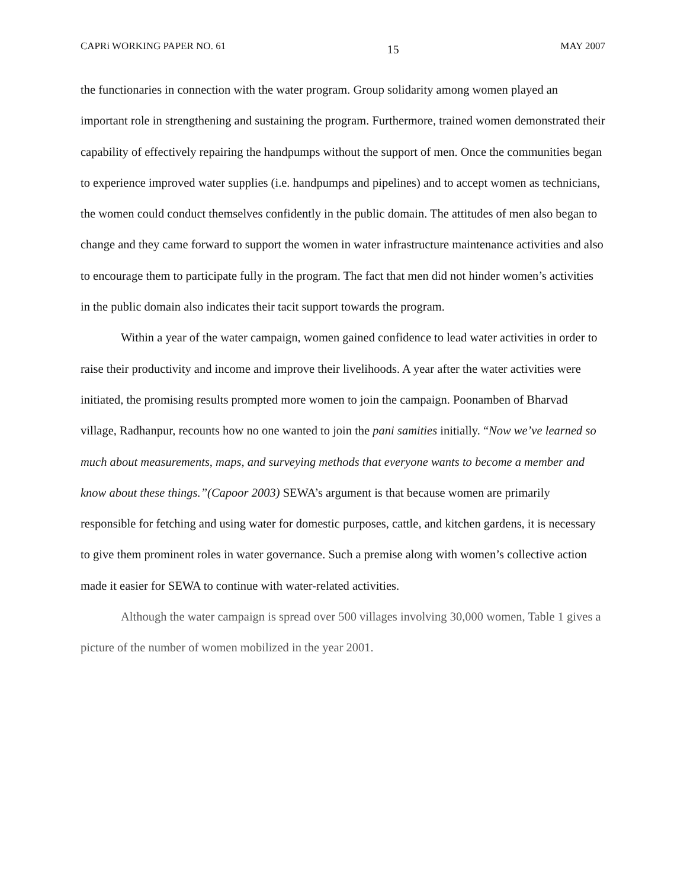CAPRi WORKING PAPER NO. 61 15 MAY 2007
the functionaries in connection with the water program. Group solidarity among women played an important role in strengthening and sustaining the program. Furthermore, trained women demonstrated their capability of effectively repairing the handpumps without the support of men. Once the communities began to experience improved water supplies (i.e. handpumps and pipelines) and to accept women as technicians, the women could conduct themselves confidently in the public domain. The attitudes of men also began to change and they came forward to support the women in water infrastructure maintenance activities and also to encourage them to participate fully in the program. The fact that men did not hinder women’s activities in the public domain also indicates their tacit support towards the program.
Within a year of the water campaign, women gained confidence to lead water activities in order to raise their productivity and income and improve their livelihoods. A year after the water activities were initiated, the promising results prompted more women to join the campaign. Poonamben of Bharvad village, Radhanpur, recounts how no one wanted to join the pani samities initially. “Now we’ve learned so much about measurements, maps, and surveying methods that everyone wants to become a member and know about these things.”(Capoor 2003) SEWA’s argument is that because women are primarily responsible for fetching and using water for domestic purposes, cattle, and kitchen gardens, it is necessary to give them prominent roles in water governance. Such a premise along with women’s collective action made it easier for SEWA to continue with water-related activities.
Although the water campaign is spread over 500 villages involving 30,000 women, Table 1 gives a picture of the number of women mobilized in the year 2001.